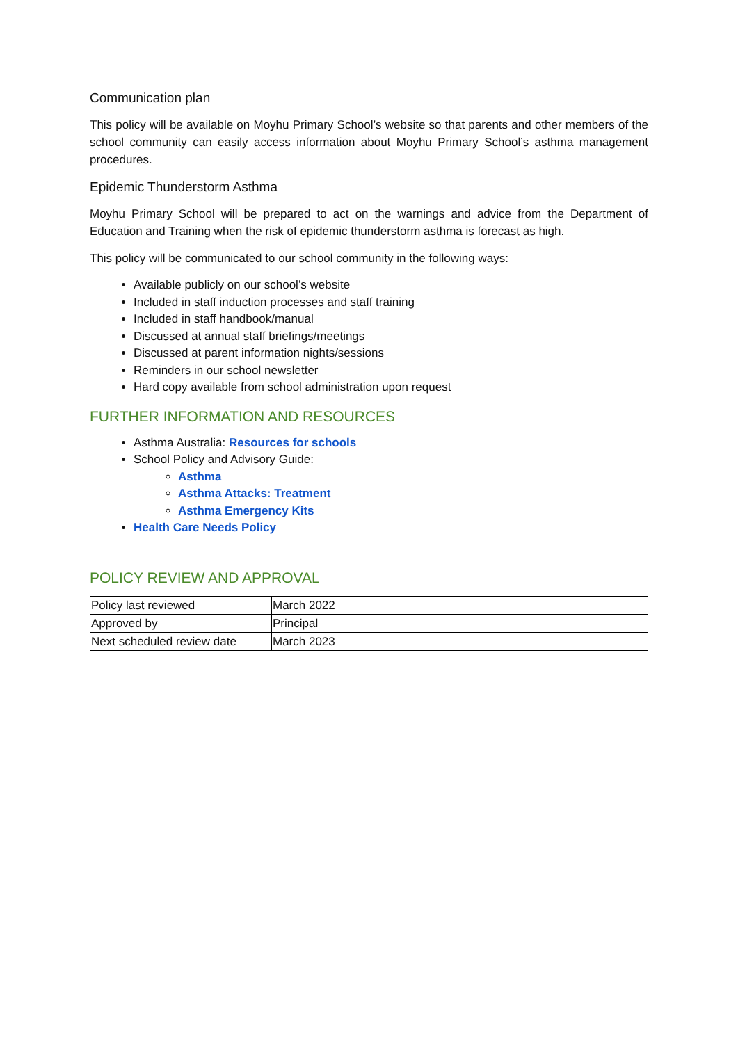Communication plan
This policy will be available on Moyhu Primary School’s website so that parents and other members of the school community can easily access information about Moyhu Primary School’s asthma management procedures.
Epidemic Thunderstorm Asthma
Moyhu Primary School will be prepared to act on the warnings and advice from the Department of Education and Training when the risk of epidemic thunderstorm asthma is forecast as high.
This policy will be communicated to our school community in the following ways:
Available publicly on our school’s website
Included in staff induction processes and staff training
Included in staff handbook/manual
Discussed at annual staff briefings/meetings
Discussed at parent information nights/sessions
Reminders in our school newsletter
Hard copy available from school administration upon request
FURTHER INFORMATION AND RESOURCES
Asthma Australia: Resources for schools
School Policy and Advisory Guide:
Asthma
Asthma Attacks: Treatment
Asthma Emergency Kits
Health Care Needs Policy
POLICY REVIEW AND APPROVAL
| Policy last reviewed | March 2022 |
| Approved by | Principal |
| Next scheduled review date | March 2023 |